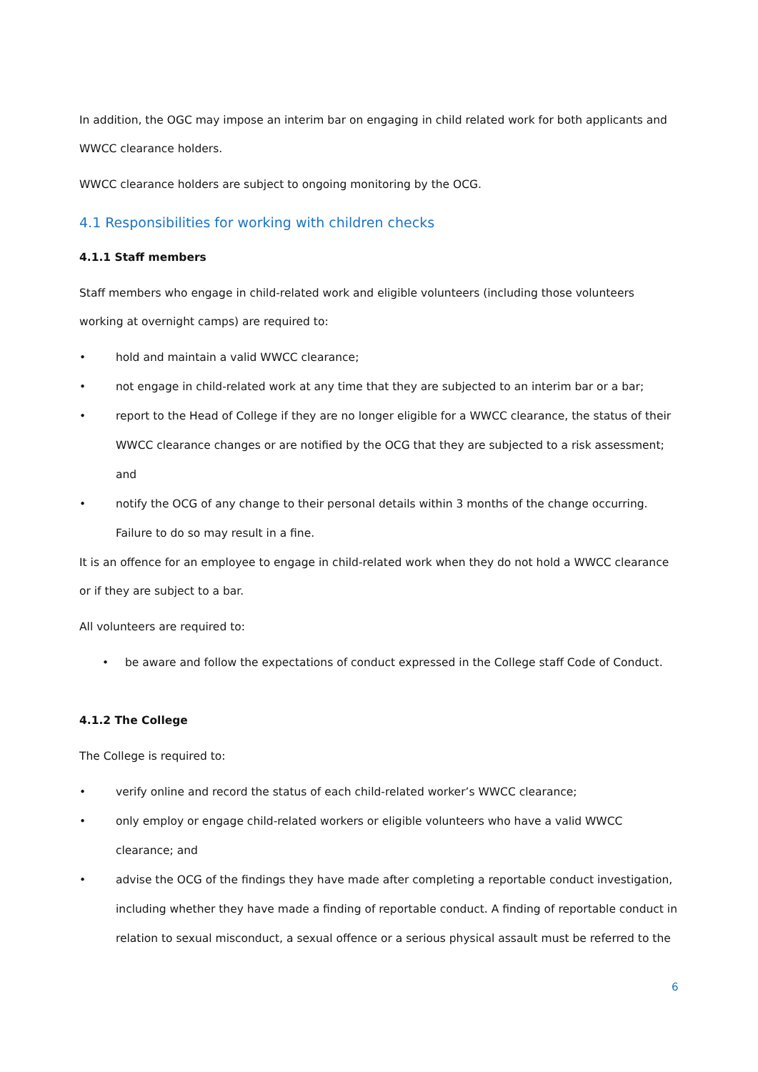In addition, the OGC may impose an interim bar on engaging in child related work for both applicants and WWCC clearance holders.
WWCC clearance holders are subject to ongoing monitoring by the OCG.
4.1 Responsibilities for working with children checks
4.1.1 Staff members
Staff members who engage in child-related work and eligible volunteers (including those volunteers working at overnight camps) are required to:
• hold and maintain a valid WWCC clearance;
• not engage in child-related work at any time that they are subjected to an interim bar or a bar;
• report to the Head of College if they are no longer eligible for a WWCC clearance, the status of their WWCC clearance changes or are notified by the OCG that they are subjected to a risk assessment; and
• notify the OCG of any change to their personal details within 3 months of the change occurring. Failure to do so may result in a fine.
It is an offence for an employee to engage in child-related work when they do not hold a WWCC clearance or if they are subject to a bar.
All volunteers are required to:
• be aware and follow the expectations of conduct expressed in the College staff Code of Conduct.
4.1.2 The College
The College is required to:
• verify online and record the status of each child-related worker’s WWCC clearance;
• only employ or engage child-related workers or eligible volunteers who have a valid WWCC clearance; and
• advise the OCG of the findings they have made after completing a reportable conduct investigation, including whether they have made a finding of reportable conduct. A finding of reportable conduct in relation to sexual misconduct, a sexual offence or a serious physical assault must be referred to the
6